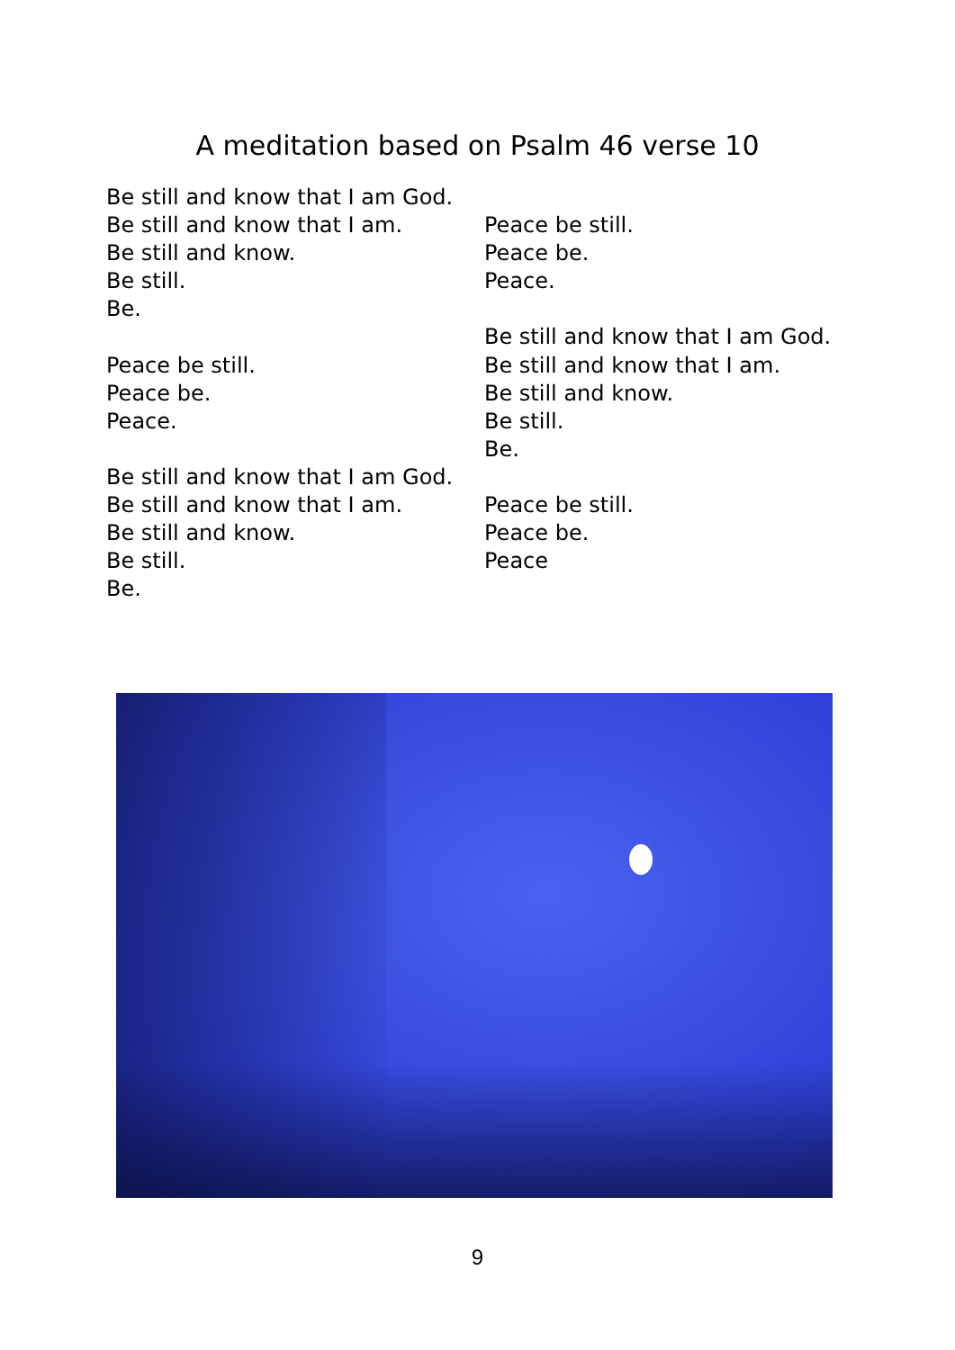A meditation based on Psalm 46 verse 10
Be still and know that I am God.
Be still and know that I am.
Be still and know.
Be still.
Be.
Peace be still.
Peace be.
Peace.
Be still and know that I am God.
Be still and know that I am.
Be still and know.
Be still.
Be.
Peace be still.
Peace be.
Peace.
Be still and know that I am God.
Be still and know that I am.
Be still and know.
Be still.
Be.
Peace be still.
Peace be.
Peace
9